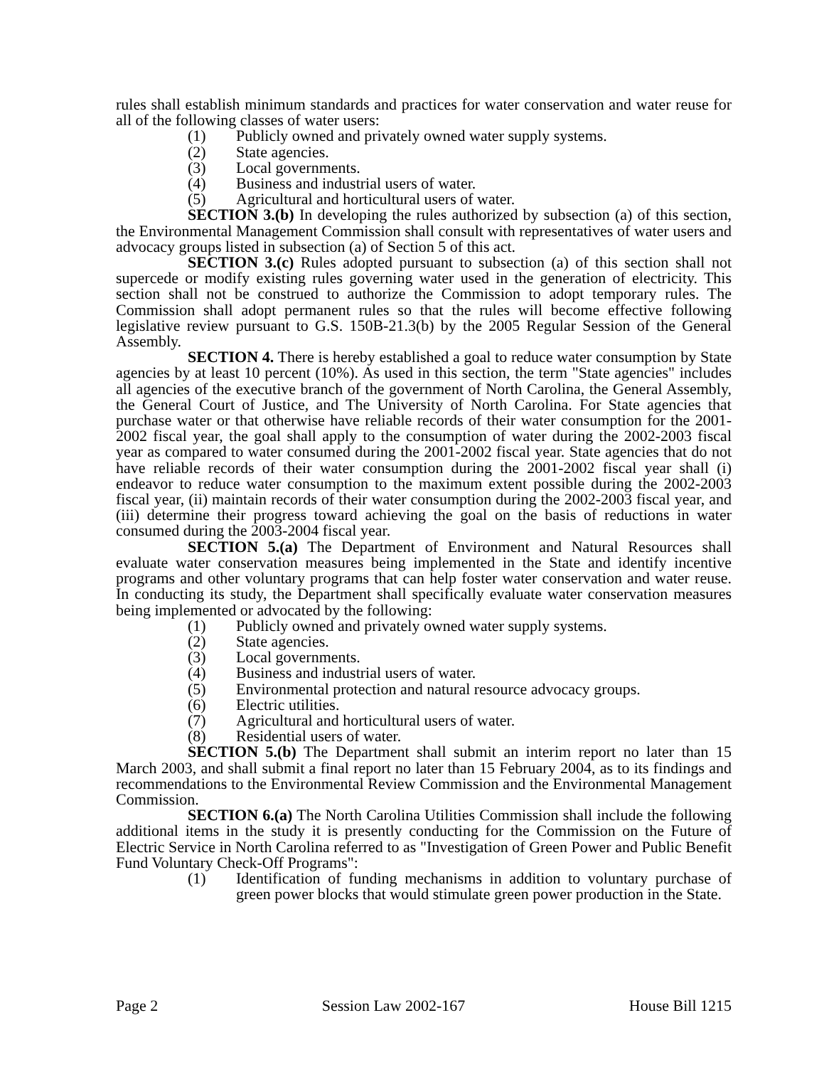rules shall establish minimum standards and practices for water conservation and water reuse for all of the following classes of water users:
(1) Publicly owned and privately owned water supply systems.
(2) State agencies.
(3) Local governments.
(4) Business and industrial users of water.
(5) Agricultural and horticultural users of water.
SECTION 3.(b) In developing the rules authorized by subsection (a) of this section, the Environmental Management Commission shall consult with representatives of water users and advocacy groups listed in subsection (a) of Section 5 of this act.
SECTION 3.(c) Rules adopted pursuant to subsection (a) of this section shall not supercede or modify existing rules governing water used in the generation of electricity. This section shall not be construed to authorize the Commission to adopt temporary rules. The Commission shall adopt permanent rules so that the rules will become effective following legislative review pursuant to G.S. 150B-21.3(b) by the 2005 Regular Session of the General Assembly.
SECTION 4. There is hereby established a goal to reduce water consumption by State agencies by at least 10 percent (10%). As used in this section, the term "State agencies" includes all agencies of the executive branch of the government of North Carolina, the General Assembly, the General Court of Justice, and The University of North Carolina. For State agencies that purchase water or that otherwise have reliable records of their water consumption for the 2001-2002 fiscal year, the goal shall apply to the consumption of water during the 2002-2003 fiscal year as compared to water consumed during the 2001-2002 fiscal year. State agencies that do not have reliable records of their water consumption during the 2001-2002 fiscal year shall (i) endeavor to reduce water consumption to the maximum extent possible during the 2002-2003 fiscal year, (ii) maintain records of their water consumption during the 2002-2003 fiscal year, and (iii) determine their progress toward achieving the goal on the basis of reductions in water consumed during the 2003-2004 fiscal year.
SECTION 5.(a) The Department of Environment and Natural Resources shall evaluate water conservation measures being implemented in the State and identify incentive programs and other voluntary programs that can help foster water conservation and water reuse. In conducting its study, the Department shall specifically evaluate water conservation measures being implemented or advocated by the following:
(1) Publicly owned and privately owned water supply systems.
(2) State agencies.
(3) Local governments.
(4) Business and industrial users of water.
(5) Environmental protection and natural resource advocacy groups.
(6) Electric utilities.
(7) Agricultural and horticultural users of water.
(8) Residential users of water.
SECTION 5.(b) The Department shall submit an interim report no later than 15 March 2003, and shall submit a final report no later than 15 February 2004, as to its findings and recommendations to the Environmental Review Commission and the Environmental Management Commission.
SECTION 6.(a) The North Carolina Utilities Commission shall include the following additional items in the study it is presently conducting for the Commission on the Future of Electric Service in North Carolina referred to as "Investigation of Green Power and Public Benefit Fund Voluntary Check-Off Programs":
(1) Identification of funding mechanisms in addition to voluntary purchase of green power blocks that would stimulate green power production in the State.
Page 2 Session Law 2002-167 House Bill 1215